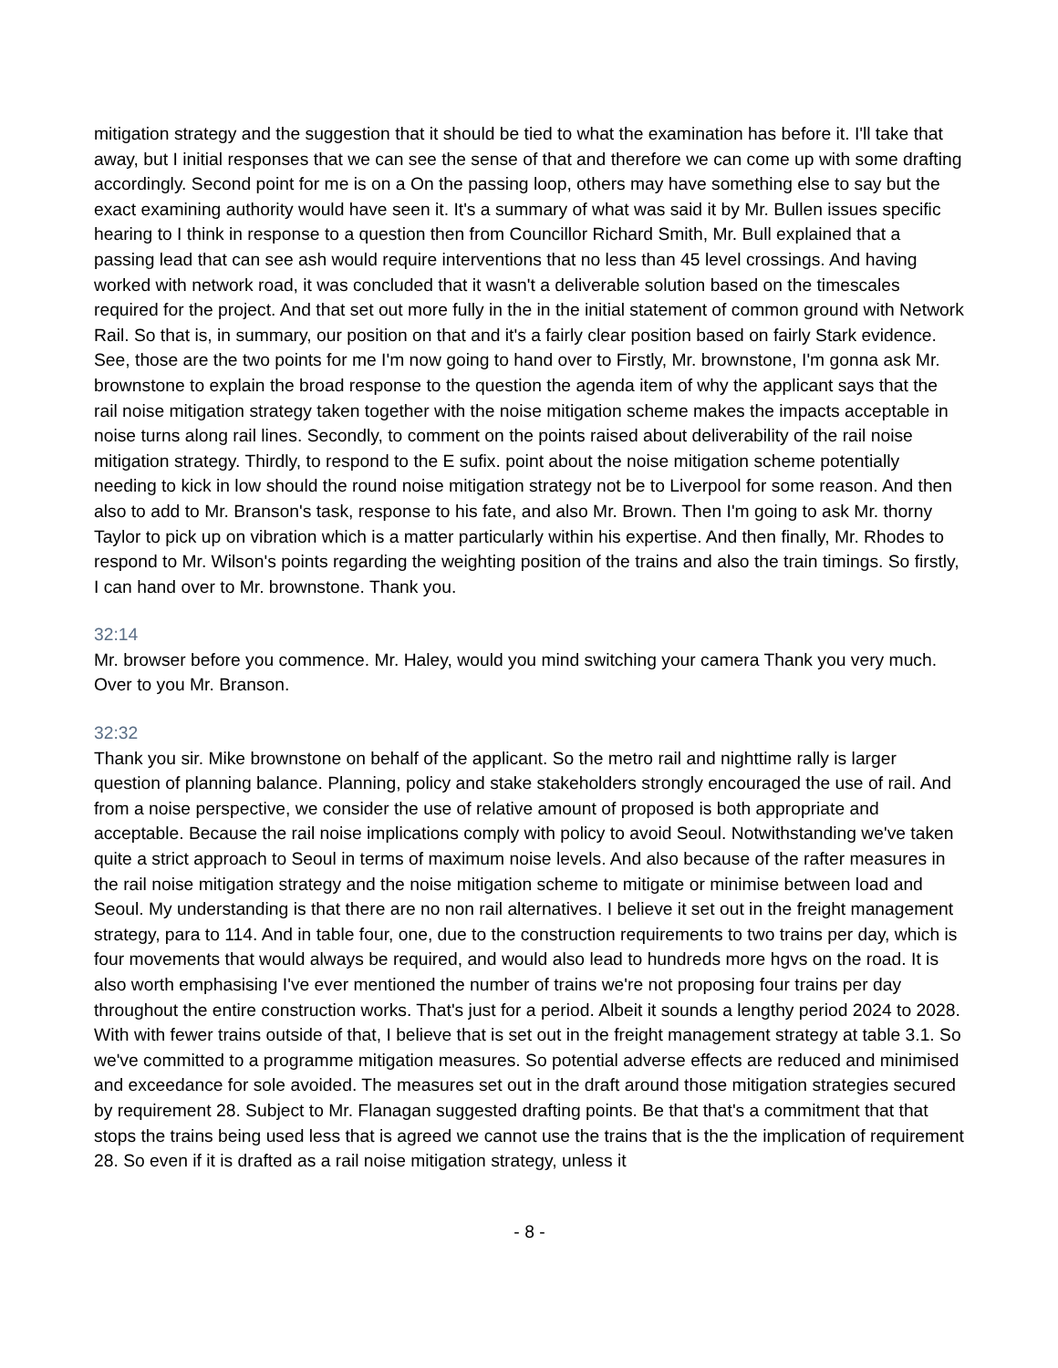mitigation strategy and the suggestion that it should be tied to what the examination has before it. I'll take that away, but I initial responses that we can see the sense of that and therefore we can come up with some drafting accordingly. Second point for me is on a On the passing loop, others may have something else to say but the exact examining authority would have seen it. It's a summary of what was said it by Mr. Bullen issues specific hearing to I think in response to a question then from Councillor Richard Smith, Mr. Bull explained that a passing lead that can see ash would require interventions that no less than 45 level crossings. And having worked with network road, it was concluded that it wasn't a deliverable solution based on the timescales required for the project. And that set out more fully in the in the initial statement of common ground with Network Rail. So that is, in summary, our position on that and it's a fairly clear position based on fairly Stark evidence. See, those are the two points for me I'm now going to hand over to Firstly, Mr. brownstone, I'm gonna ask Mr. brownstone to explain the broad response to the question the agenda item of why the applicant says that the rail noise mitigation strategy taken together with the noise mitigation scheme makes the impacts acceptable in noise turns along rail lines. Secondly, to comment on the points raised about deliverability of the rail noise mitigation strategy. Thirdly, to respond to the E sufix. point about the noise mitigation scheme potentially needing to kick in low should the round noise mitigation strategy not be to Liverpool for some reason. And then also to add to Mr. Branson's task, response to his fate, and also Mr. Brown. Then I'm going to ask Mr. thorny Taylor to pick up on vibration which is a matter particularly within his expertise. And then finally, Mr. Rhodes to respond to Mr. Wilson's points regarding the weighting position of the trains and also the train timings. So firstly, I can hand over to Mr. brownstone. Thank you.
32:14
Mr. browser before you commence. Mr. Haley, would you mind switching your camera Thank you very much. Over to you Mr. Branson.
32:32
Thank you sir. Mike brownstone on behalf of the applicant. So the metro rail and nighttime rally is larger question of planning balance. Planning, policy and stake stakeholders strongly encouraged the use of rail. And from a noise perspective, we consider the use of relative amount of proposed is both appropriate and acceptable. Because the rail noise implications comply with policy to avoid Seoul. Notwithstanding we've taken quite a strict approach to Seoul in terms of maximum noise levels. And also because of the rafter measures in the rail noise mitigation strategy and the noise mitigation scheme to mitigate or minimise between load and Seoul. My understanding is that there are no non rail alternatives. I believe it set out in the freight management strategy, para to 114. And in table four, one, due to the construction requirements to two trains per day, which is four movements that would always be required, and would also lead to hundreds more hgvs on the road. It is also worth emphasising I've ever mentioned the number of trains we're not proposing four trains per day throughout the entire construction works. That's just for a period. Albeit it sounds a lengthy period 2024 to 2028. With with fewer trains outside of that, I believe that is set out in the freight management strategy at table 3.1. So we've committed to a programme mitigation measures. So potential adverse effects are reduced and minimised and exceedance for sole avoided. The measures set out in the draft around those mitigation strategies secured by requirement 28. Subject to Mr. Flanagan suggested drafting points. Be that that's a commitment that that stops the trains being used less that is agreed we cannot use the trains that is the the implication of requirement 28. So even if it is drafted as a rail noise mitigation strategy, unless it
- 8 -